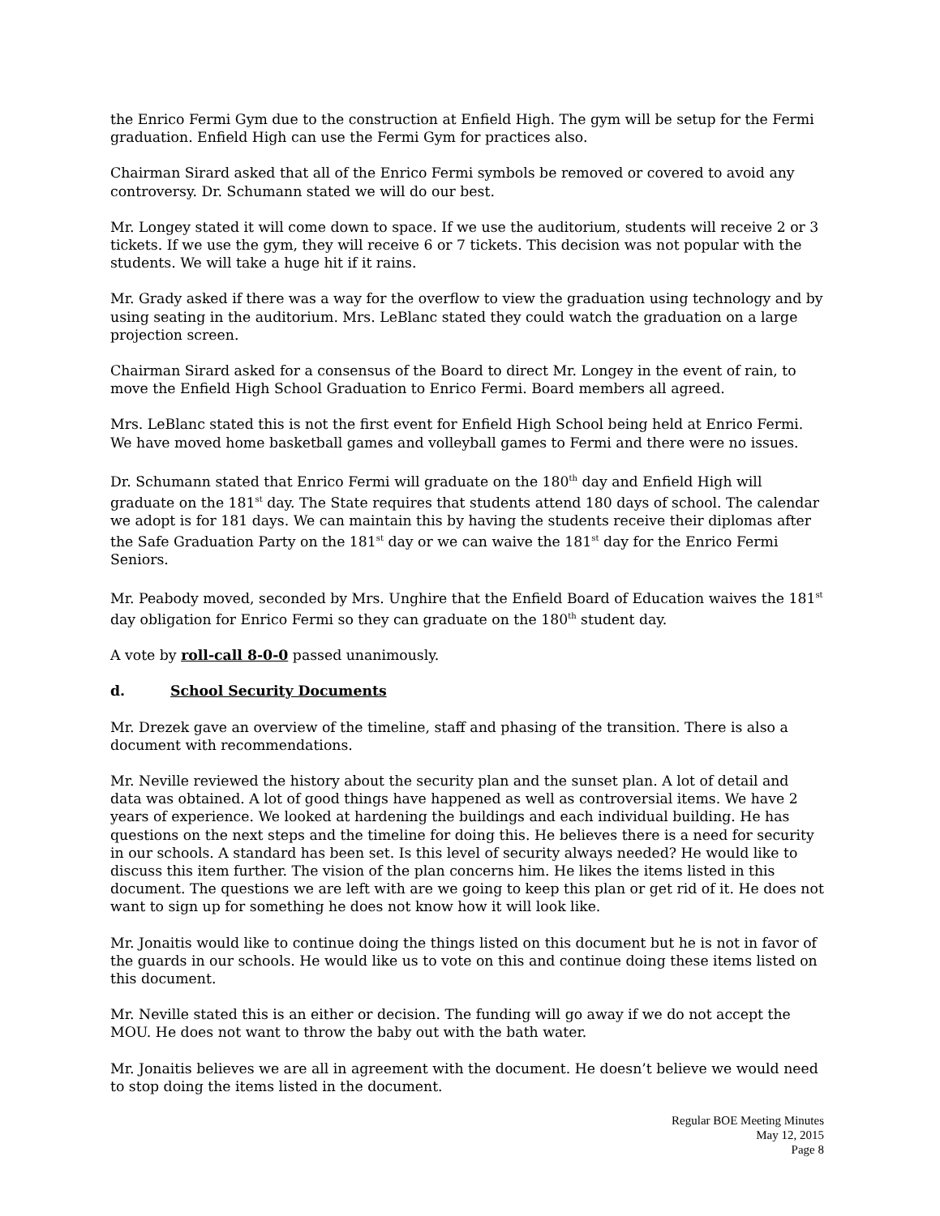the Enrico Fermi Gym due to the construction at Enfield High. The gym will be setup for the Fermi graduation. Enfield High can use the Fermi Gym for practices also.
Chairman Sirard asked that all of the Enrico Fermi symbols be removed or covered to avoid any controversy. Dr. Schumann stated we will do our best.
Mr. Longey stated it will come down to space. If we use the auditorium, students will receive 2 or 3 tickets. If we use the gym, they will receive 6 or 7 tickets. This decision was not popular with the students. We will take a huge hit if it rains.
Mr. Grady asked if there was a way for the overflow to view the graduation using technology and by using seating in the auditorium. Mrs. LeBlanc stated they could watch the graduation on a large projection screen.
Chairman Sirard asked for a consensus of the Board to direct Mr. Longey in the event of rain, to move the Enfield High School Graduation to Enrico Fermi. Board members all agreed.
Mrs. LeBlanc stated this is not the first event for Enfield High School being held at Enrico Fermi. We have moved home basketball games and volleyball games to Fermi and there were no issues.
Dr. Schumann stated that Enrico Fermi will graduate on the 180<sup>th</sup> day and Enfield High will graduate on the 181<sup>st</sup> day. The State requires that students attend 180 days of school. The calendar we adopt is for 181 days. We can maintain this by having the students receive their diplomas after the Safe Graduation Party on the 181<sup>st</sup> day or we can waive the 181<sup>st</sup> day for the Enrico Fermi Seniors.
Mr. Peabody moved, seconded by Mrs. Unghire that the Enfield Board of Education waives the 181<sup>st</sup> day obligation for Enrico Fermi so they can graduate on the 180<sup>th</sup> student day.
A vote by roll-call 8-0-0 passed unanimously.
d. School Security Documents
Mr. Drezek gave an overview of the timeline, staff and phasing of the transition. There is also a document with recommendations.
Mr. Neville reviewed the history about the security plan and the sunset plan. A lot of detail and data was obtained. A lot of good things have happened as well as controversial items. We have 2 years of experience. We looked at hardening the buildings and each individual building. He has questions on the next steps and the timeline for doing this. He believes there is a need for security in our schools. A standard has been set. Is this level of security always needed? He would like to discuss this item further. The vision of the plan concerns him. He likes the items listed in this document. The questions we are left with are we going to keep this plan or get rid of it. He does not want to sign up for something he does not know how it will look like.
Mr. Jonaitis would like to continue doing the things listed on this document but he is not in favor of the guards in our schools. He would like us to vote on this and continue doing these items listed on this document.
Mr. Neville stated this is an either or decision. The funding will go away if we do not accept the MOU. He does not want to throw the baby out with the bath water.
Mr. Jonaitis believes we are all in agreement with the document. He doesn’t believe we would need to stop doing the items listed in the document.
Regular BOE Meeting Minutes
May 12, 2015
Page 8